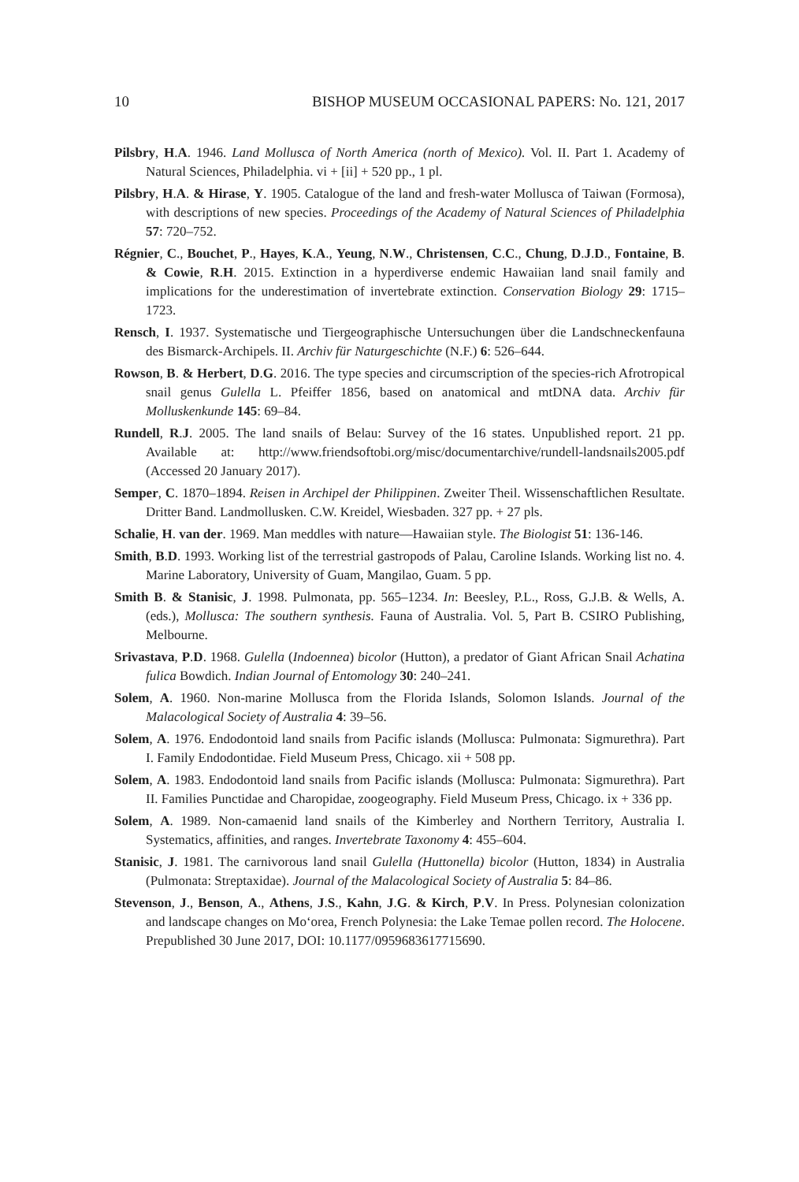10 BISHOP MUSEUM OCCASIONAL PAPERS: No. 121, 2017
Pilsbry, H.A. 1946. Land Mollusca of North America (north of Mexico). Vol. II. Part 1. Academy of Natural Sciences, Philadelphia. vi + [ii] + 520 pp., 1 pl.
Pilsbry, H.A. & Hirase, Y. 1905. Catalogue of the land and fresh-water Mollusca of Taiwan (Formosa), with descriptions of new species. Proceedings of the Academy of Natural Sciences of Philadelphia 57: 720–752.
Régnier, C., Bouchet, P., Hayes, K.A., Yeung, N.W., Christensen, C.C., Chung, D.J.D., Fontaine, B. & Cowie, R.H. 2015. Extinction in a hyperdiverse endemic Hawaiian land snail family and implications for the underestimation of invertebrate extinction. Conservation Biology 29: 1715–1723.
Rensch, I. 1937. Systematische und Tiergeographische Untersuchungen über die Landschneckenfauna des Bismarck-Archipels. II. Archiv für Naturgeschichte (N.F.) 6: 526–644.
Rowson, B. & Herbert, D.G. 2016. The type species and circumscription of the species-rich Afrotropical snail genus Gulella L. Pfeiffer 1856, based on anatomical and mtDNA data. Archiv für Molluskenkunde 145: 69–84.
Rundell, R.J. 2005. The land snails of Belau: Survey of the 16 states. Unpublished report. 21 pp. Available at: http://www.friendsoftobi.org/misc/documentarchive/rundell-landsnails2005.pdf (Accessed 20 January 2017).
Semper, C. 1870–1894. Reisen in Archipel der Philippinen. Zweiter Theil. Wissenschaftlichen Resultate. Dritter Band. Landmollusken. C.W. Kreidel, Wiesbaden. 327 pp. + 27 pls.
Schalie, H. van der. 1969. Man meddles with nature—Hawaiian style. The Biologist 51: 136-146.
Smith, B.D. 1993. Working list of the terrestrial gastropods of Palau, Caroline Islands. Working list no. 4. Marine Laboratory, University of Guam, Mangilao, Guam. 5 pp.
Smith B. & Stanisic, J. 1998. Pulmonata, pp. 565–1234. In: Beesley, P.L., Ross, G.J.B. & Wells, A. (eds.), Mollusca: The southern synthesis. Fauna of Australia. Vol. 5, Part B. CSIRO Publishing, Melbourne.
Srivastava, P.D. 1968. Gulella (Indoennea) bicolor (Hutton), a predator of Giant African Snail Achatina fulica Bowdich. Indian Journal of Entomology 30: 240–241.
Solem, A. 1960. Non-marine Mollusca from the Florida Islands, Solomon Islands. Journal of the Malacological Society of Australia 4: 39–56.
Solem, A. 1976. Endodontoid land snails from Pacific islands (Mollusca: Pulmonata: Sigmurethra). Part I. Family Endodontidae. Field Museum Press, Chicago. xii + 508 pp.
Solem, A. 1983. Endodontoid land snails from Pacific islands (Mollusca: Pulmonata: Sigmurethra). Part II. Families Punctidae and Charopidae, zoogeography. Field Museum Press, Chicago. ix + 336 pp.
Solem, A. 1989. Non-camaenid land snails of the Kimberley and Northern Territory, Australia I. Systematics, affinities, and ranges. Invertebrate Taxonomy 4: 455–604.
Stanisic, J. 1981. The carnivorous land snail Gulella (Huttonella) bicolor (Hutton, 1834) in Australia (Pulmonata: Streptaxidae). Journal of the Malacological Society of Australia 5: 84–86.
Stevenson, J., Benson, A., Athens, J.S., Kahn, J.G. & Kirch, P.V. In Press. Polynesian colonization and landscape changes on Mo‘orea, French Polynesia: the Lake Temae pollen record. The Holocene. Prepublished 30 June 2017, DOI: 10.1177/0959683617715690.